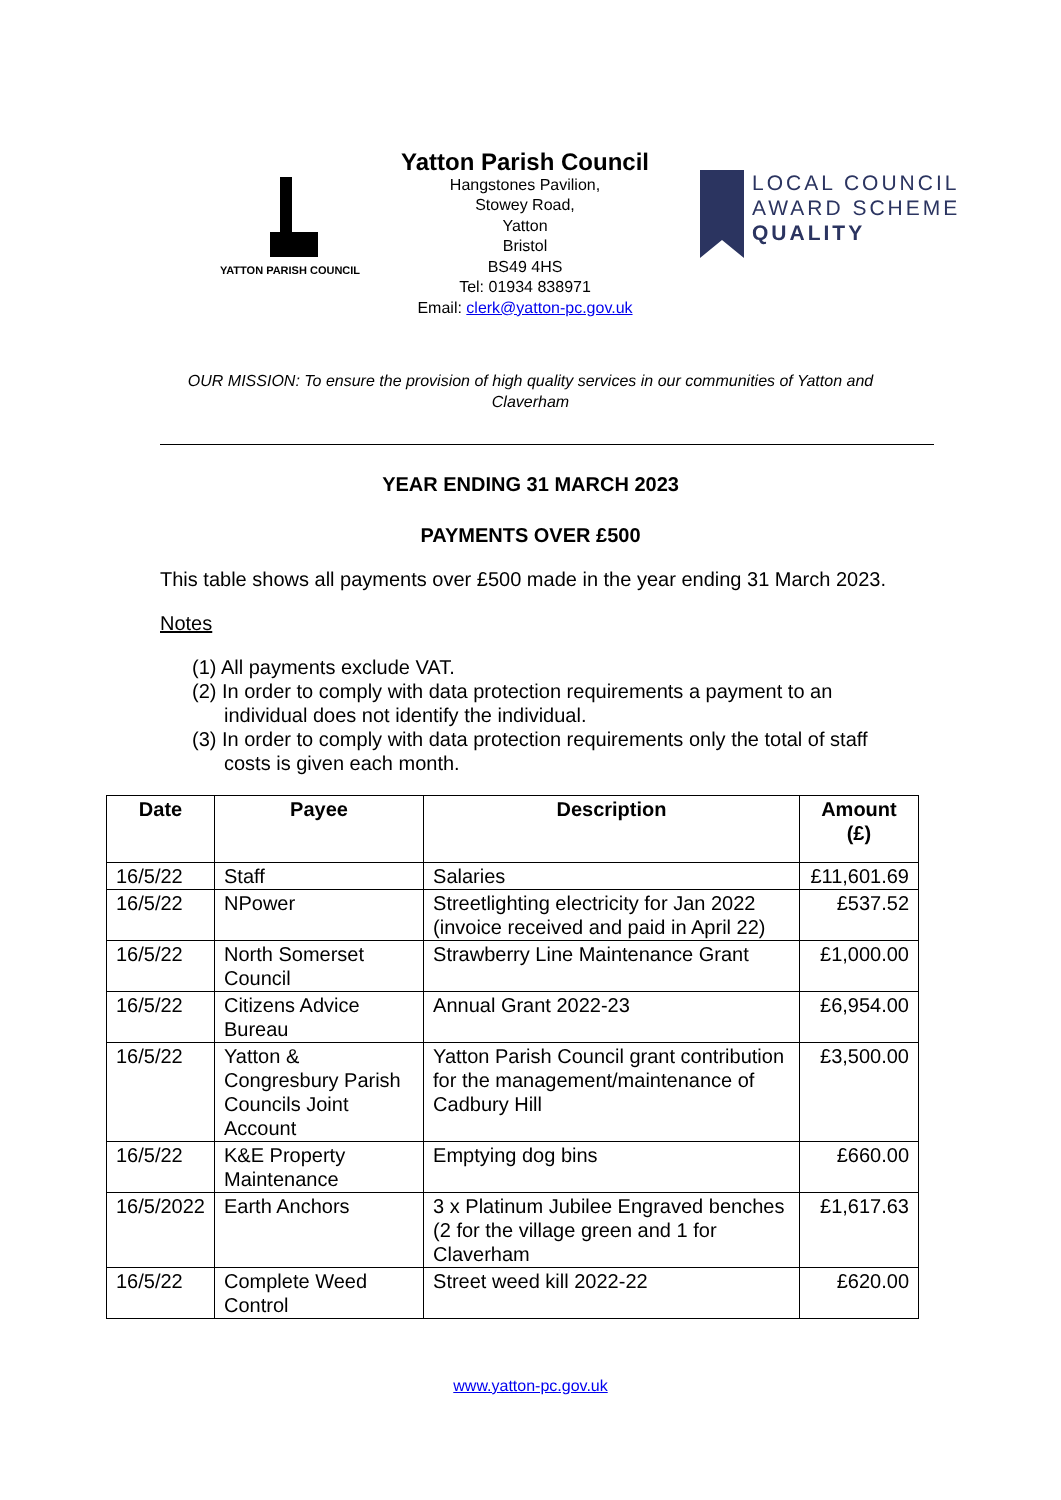YATTON PARISH COUNCIL
Yatton Parish Council
Hangstones Pavilion,
Stowey Road,
Yatton
Bristol
BS49 4HS
Tel: 01934 838971
Email: clerk@yatton-pc.gov.uk
LOCAL COUNCIL
AWARD SCHEME
QUALITY
OUR MISSION: To ensure the provision of high quality services in our communities of Yatton and Claverham
YEAR ENDING 31 MARCH 2023
PAYMENTS OVER £500
This table shows all payments over £500 made in the year ending 31 March 2023.
Notes
(1) All payments exclude VAT.
(2) In order to comply with data protection requirements a payment to an individual does not identify the individual.
(3) In order to comply with data protection requirements only the total of staff costs is given each month.
| Date | Payee | Description | Amount (£) |
| --- | --- | --- | --- |
| 16/5/22 | Staff | Salaries | £11,601.69 |
| 16/5/22 | NPower | Streetlighting electricity for Jan 2022 (invoice received and paid in April 22) | £537.52 |
| 16/5/22 | North Somerset Council | Strawberry Line Maintenance Grant | £1,000.00 |
| 16/5/22 | Citizens Advice Bureau | Annual Grant 2022-23 | £6,954.00 |
| 16/5/22 | Yatton & Congresbury Parish Councils Joint Account | Yatton Parish Council grant contribution for the management/maintenance of Cadbury Hill | £3,500.00 |
| 16/5/22 | K&E Property Maintenance | Emptying dog bins | £660.00 |
| 16/5/2022 | Earth Anchors | 3 x Platinum Jubilee Engraved benches (2 for the village green and 1 for Claverham | £1,617.63 |
| 16/5/22 | Complete Weed Control | Street weed kill 2022-22 | £620.00 |
www.yatton-pc.gov.uk